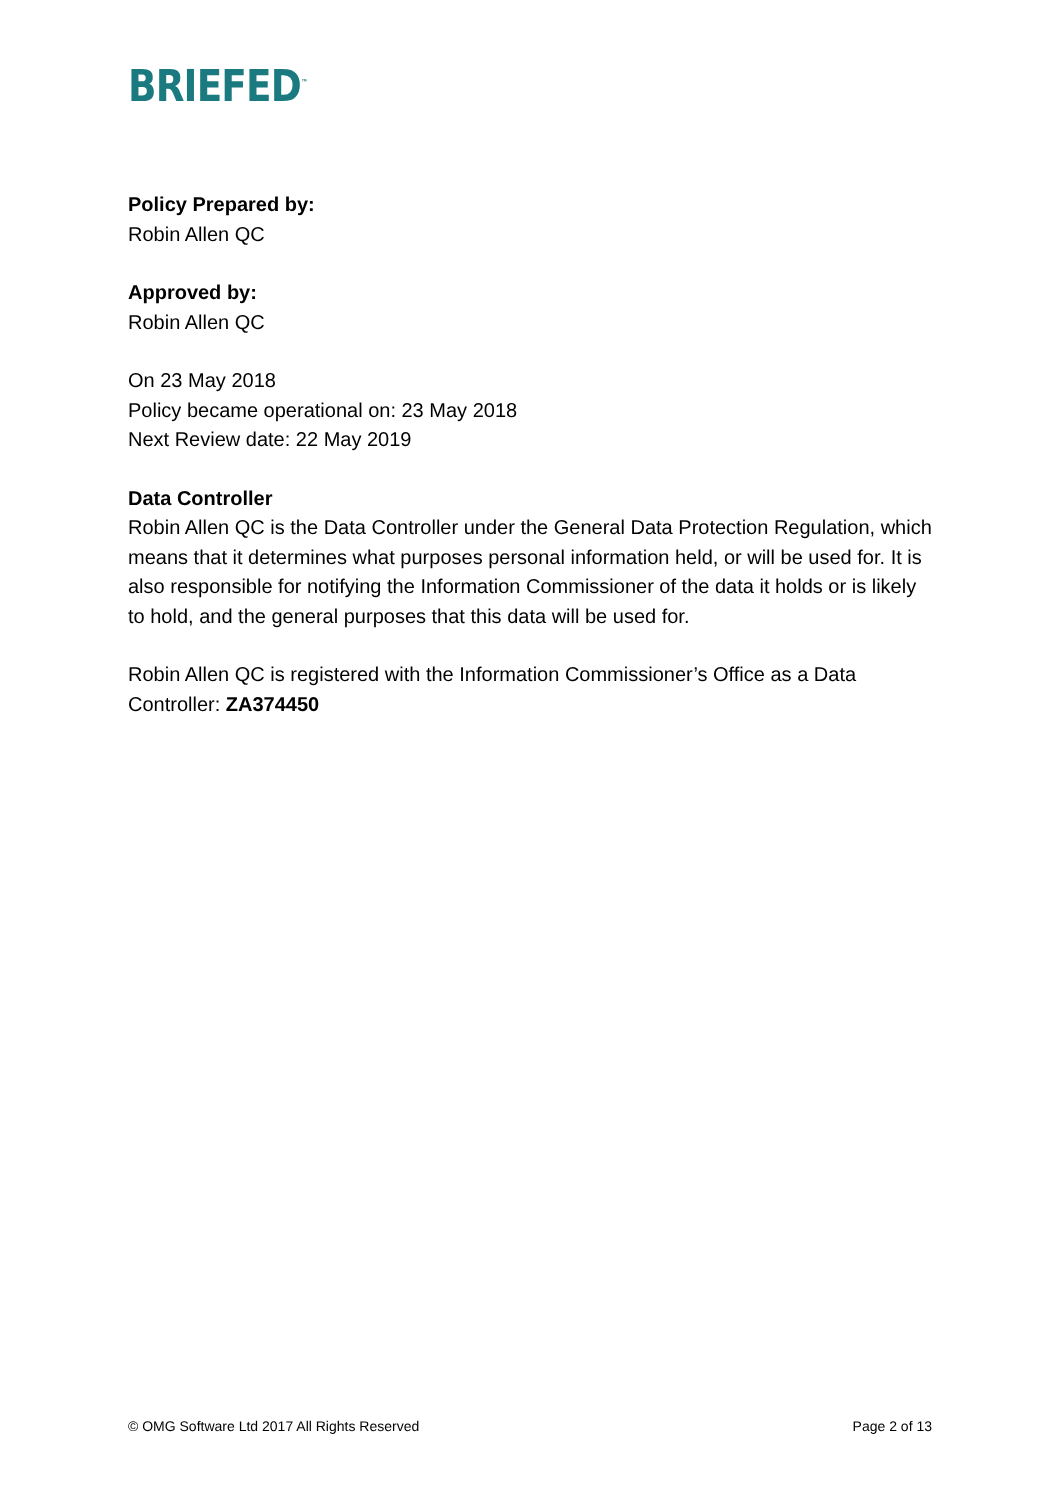BRIEFED<sup>™</sup>
Policy Prepared by:
Robin Allen QC
Approved by:
Robin Allen QC
On 23 May 2018
Policy became operational on: 23 May 2018
Next Review date: 22 May 2019
Data Controller
Robin Allen QC is the Data Controller under the General Data Protection Regulation, which means that it determines what purposes personal information held, or will be used for. It is also responsible for notifying the Information Commissioner of the data it holds or is likely to hold, and the general purposes that this data will be used for.
Robin Allen QC is registered with the Information Commissioner’s Office as a Data Controller: ZA374450
© OMG Software Ltd 2017 All Rights Reserved Page 2 of 13